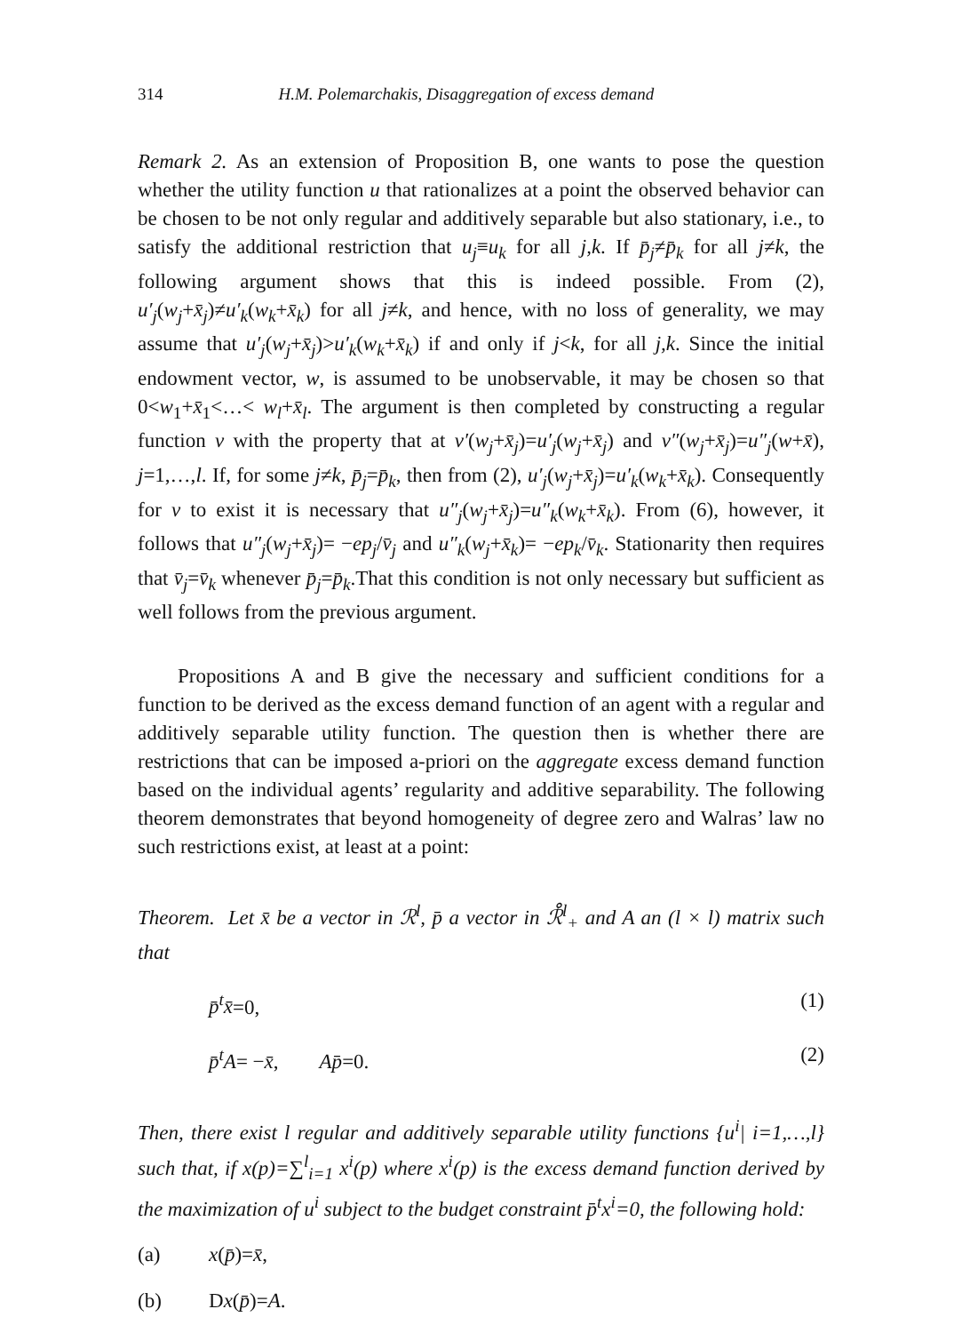314 H.M. Polemarchakis, Disaggregation of excess demand
Remark 2. As an extension of Proposition B, one wants to pose the question whether the utility function u that rationalizes at a point the observed behavior can be chosen to be not only regular and additively separable but also stationary, i.e., to satisfy the additional restriction that u<sub>j</sub>≡u<sub>k</sub> for all j,k. If p̄<sub>j</sub>≠p̄<sub>k</sub> for all j≠k, the following argument shows that this is indeed possible. From (2), u′<sub>j</sub>(w<sub>j</sub>+x̄<sub>j</sub>)≠u′<sub>k</sub>(w<sub>k</sub>+x̄<sub>k</sub>) for all j≠k, and hence, with no loss of generality, we may assume that u′<sub>j</sub>(w<sub>j</sub>+x̄<sub>j</sub>)>u′<sub>k</sub>(w<sub>k</sub>+x̄<sub>k</sub>) if and only if j<k, for all j,k. Since the initial endowment vector, w, is assumed to be unobservable, it may be chosen so that 0<w<sub>1</sub>+x̄<sub>1</sub><…< w<sub>l</sub>+x̄<sub>l</sub>. The argument is then completed by constructing a regular function v with the property that at v′(w<sub>j</sub>+x̄<sub>j</sub>)=u′<sub>j</sub>(w<sub>j</sub>+x̄<sub>j</sub>) and v″(w<sub>j</sub>+x̄<sub>j</sub>)=u″<sub>j</sub>(w+x̄), j=1,…,l. If, for some j≠k, p̄<sub>j</sub>=p̄<sub>k</sub>, then from (2), u′<sub>j</sub>(w<sub>j</sub>+x̄<sub>j</sub>)=u′<sub>k</sub>(w<sub>k</sub>+x̄<sub>k</sub>). Consequently for v to exist it is necessary that u″<sub>j</sub>(w<sub>j</sub>+x̄<sub>j</sub>)=u″<sub>k</sub>(w<sub>k</sub>+x̄<sub>k</sub>). From (6), however, it follows that u″<sub>j</sub>(w<sub>j</sub>+x̄<sub>j</sub>)= −ep<sub>j</sub>/v̄<sub>j</sub> and u″<sub>k</sub>(w<sub>j</sub>+x̄<sub>k</sub>)= −ep<sub>k</sub>/v̄<sub>k</sub>. Stationarity then requires that v̄<sub>j</sub>=v̄<sub>k</sub> whenever p̄<sub>j</sub>=p̄<sub>k</sub>.That this condition is not only necessary but sufficient as well follows from the previous argument.
Propositions A and B give the necessary and sufficient conditions for a function to be derived as the excess demand function of an agent with a regular and additively separable utility function. The question then is whether there are restrictions that can be imposed a-priori on the aggregate excess demand function based on the individual agents’ regularity and additive separability. The following theorem demonstrates that beyond homogeneity of degree zero and Walras’ law no such restrictions exist, at least at a point:
Theorem. Let x̄ be a vector in ℛ<sup>l</sup>, p̄ a vector in ℛ̊<sup>l</sup><sub>+</sub> and A an (l × l) matrix such that
p̄<sup>t</sup>x̄=0, (1)
p̄<sup>t</sup>A= −x̄, Ap̄=0. (2)
Then, there exist l regular and additively separable utility functions {u<sup>i</sup>| i=1,…,l} such that, if x(p)=∑<sup>l</sup><sub>i=1</sub> x<sup>i</sup>(p) where x<sup>i</sup>(p) is the excess demand function derived by the maximization of u<sup>i</sup> subject to the budget constraint p̄<sup>t</sup>x<sup>i</sup>=0, the following hold:
(a) x(p̄)=x̄,
(b) Dx(p̄)=A.